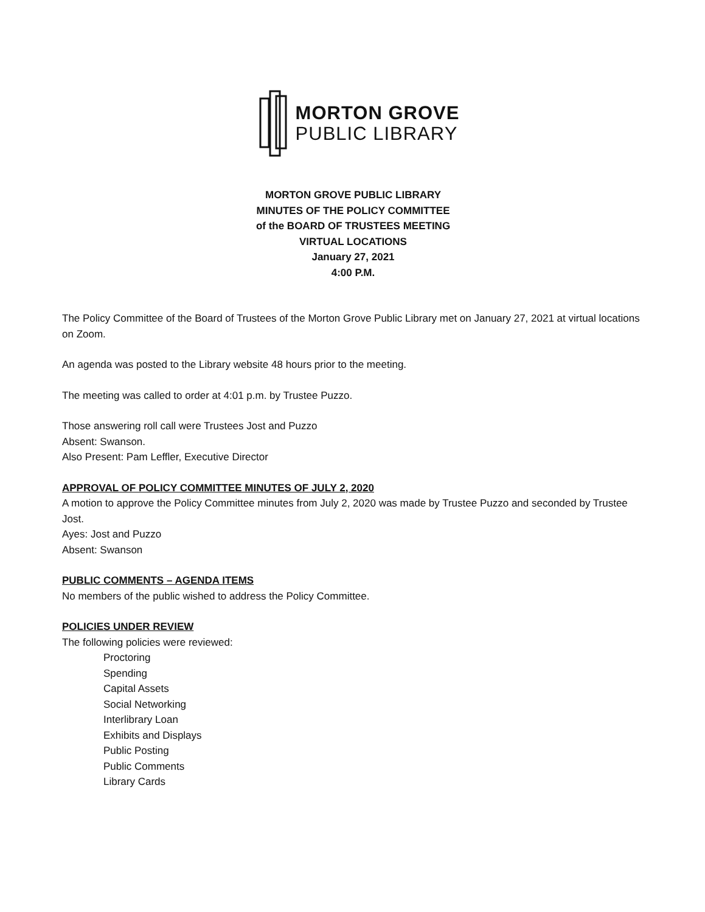MORTON GROVE
PUBLIC LIBRARY
MORTON GROVE PUBLIC LIBRARY
MINUTES OF THE POLICY COMMITTEE
of the BOARD OF TRUSTEES MEETING
VIRTUAL LOCATIONS
January 27, 2021
4:00 P.M.
The Policy Committee of the Board of Trustees of the Morton Grove Public Library met on January 27, 2021 at virtual locations on Zoom.
An agenda was posted to the Library website 48 hours prior to the meeting.
The meeting was called to order at 4:01 p.m. by Trustee Puzzo.
Those answering roll call were Trustees Jost and Puzzo
Absent: Swanson.
Also Present: Pam Leffler, Executive Director
APPROVAL OF POLICY COMMITTEE MINUTES OF JULY 2, 2020
A motion to approve the Policy Committee minutes from July 2, 2020 was made by Trustee Puzzo and seconded by Trustee Jost.
Ayes: Jost and Puzzo
Absent: Swanson
PUBLIC COMMENTS – AGENDA ITEMS
No members of the public wished to address the Policy Committee.
POLICIES UNDER REVIEW
The following policies were reviewed:
Proctoring
Spending
Capital Assets
Social Networking
Interlibrary Loan
Exhibits and Displays
Public Posting
Public Comments
Library Cards